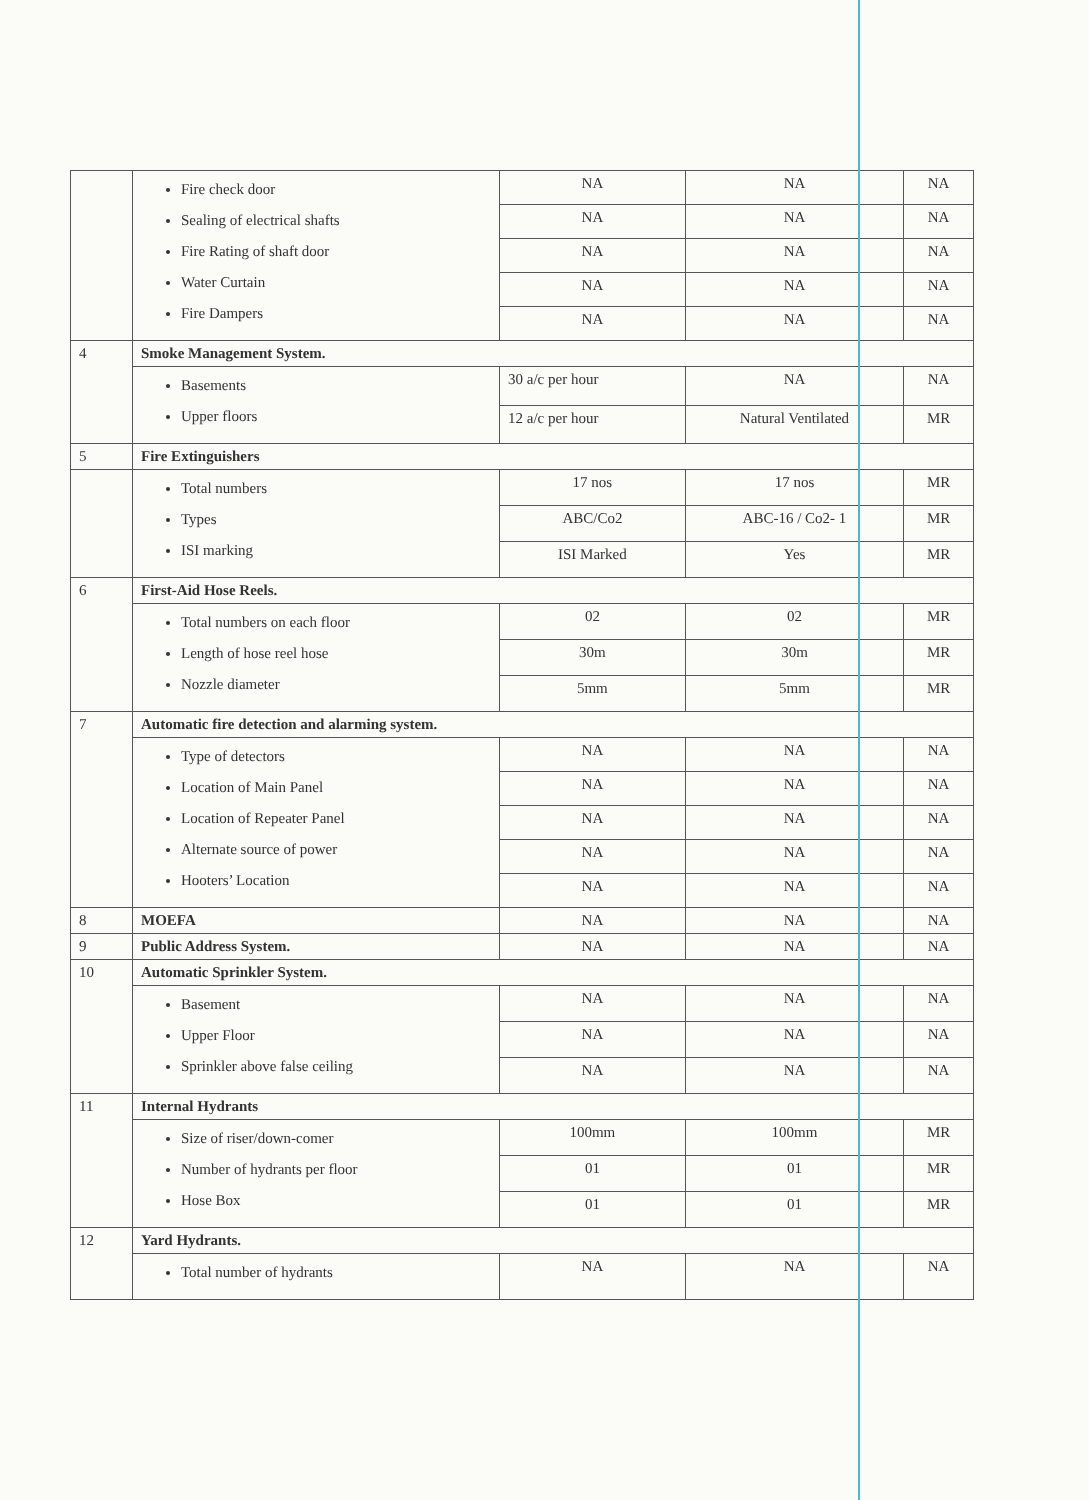| | Fire check door Sealing of electrical shafts Fire Rating of shaft door Water Curtain Fire Dampers | NA | NA | NA |
| | | NA | NA | NA |
| | | NA | NA | NA |
| | | NA | NA | NA |
| | | NA | NA | NA |
| 4 | Smoke Management System. | | | |
| | Basements Upper floors | 30 a/c per hour | NA | NA |
| | | 12 a/c per hour | Natural Ventilated | MR |
| 5 | Fire Extinguishers | | | |
| | Total numbers Types ISI marking | 17 nos | 17 nos | MR |
| | | ABC/Co2 | ABC-16 / Co2- 1 | MR |
| | | ISI Marked | Yes | MR |
| 6 | First-Aid Hose Reels. | | | |
| | Total numbers on each floor Length of hose reel hose Nozzle diameter | 02 | 02 | MR |
| | | 30m | 30m | MR |
| | | 5mm | 5mm | MR |
| 7 | Automatic fire detection and alarming system. | | | |
| | Type of detectors Location of Main Panel Location of Repeater Panel Alternate source of power Hooters’ Location | NA | NA | NA |
| | | NA | NA | NA |
| | | NA | NA | NA |
| | | NA | NA | NA |
| | | NA | NA | NA |
| 8 | MOEFA | NA | NA | NA |
| 9 | Public Address System. | NA | NA | NA |
| 10 | Automatic Sprinkler System. | | | |
| | Basement Upper Floor Sprinkler above false ceiling | NA | NA | NA |
| | | NA | NA | NA |
| | | NA | NA | NA |
| 11 | Internal Hydrants | | | |
| | Size of riser/down-comer Number of hydrants per floor Hose Box | 100mm | 100mm | MR |
| | | 01 | 01 | MR |
| | | 01 | 01 | MR |
| 12 | Yard Hydrants. | | | |
| | Total number of hydrants | NA | NA | NA |